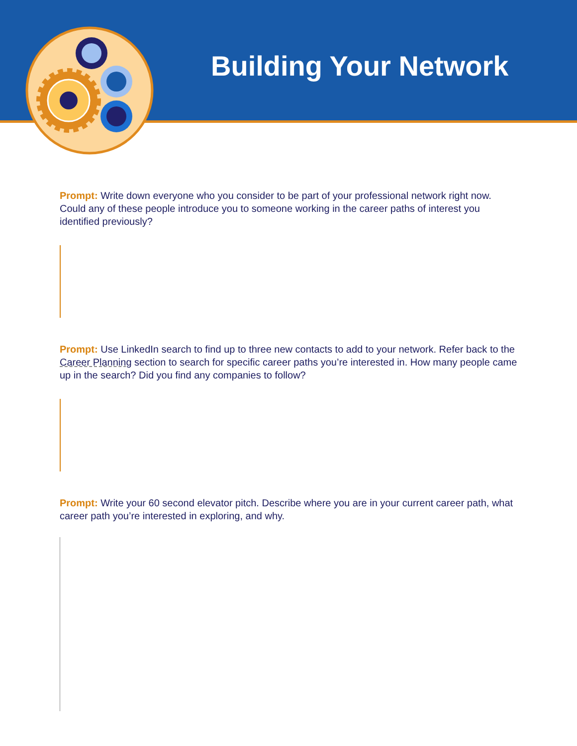Building Your Network
Prompt: Write down everyone who you consider to be part of your professional network right now. Could any of these people introduce you to someone working in the career paths of interest you identified previously?
Prompt: Use LinkedIn search to find up to three new contacts to add to your network. Refer back to the Career Planning section to search for specific career paths you’re interested in. How many people came up in the search? Did you find any companies to follow?
Prompt: Write your 60 second elevator pitch. Describe where you are in your current career path, what career path you’re interested in exploring, and why.